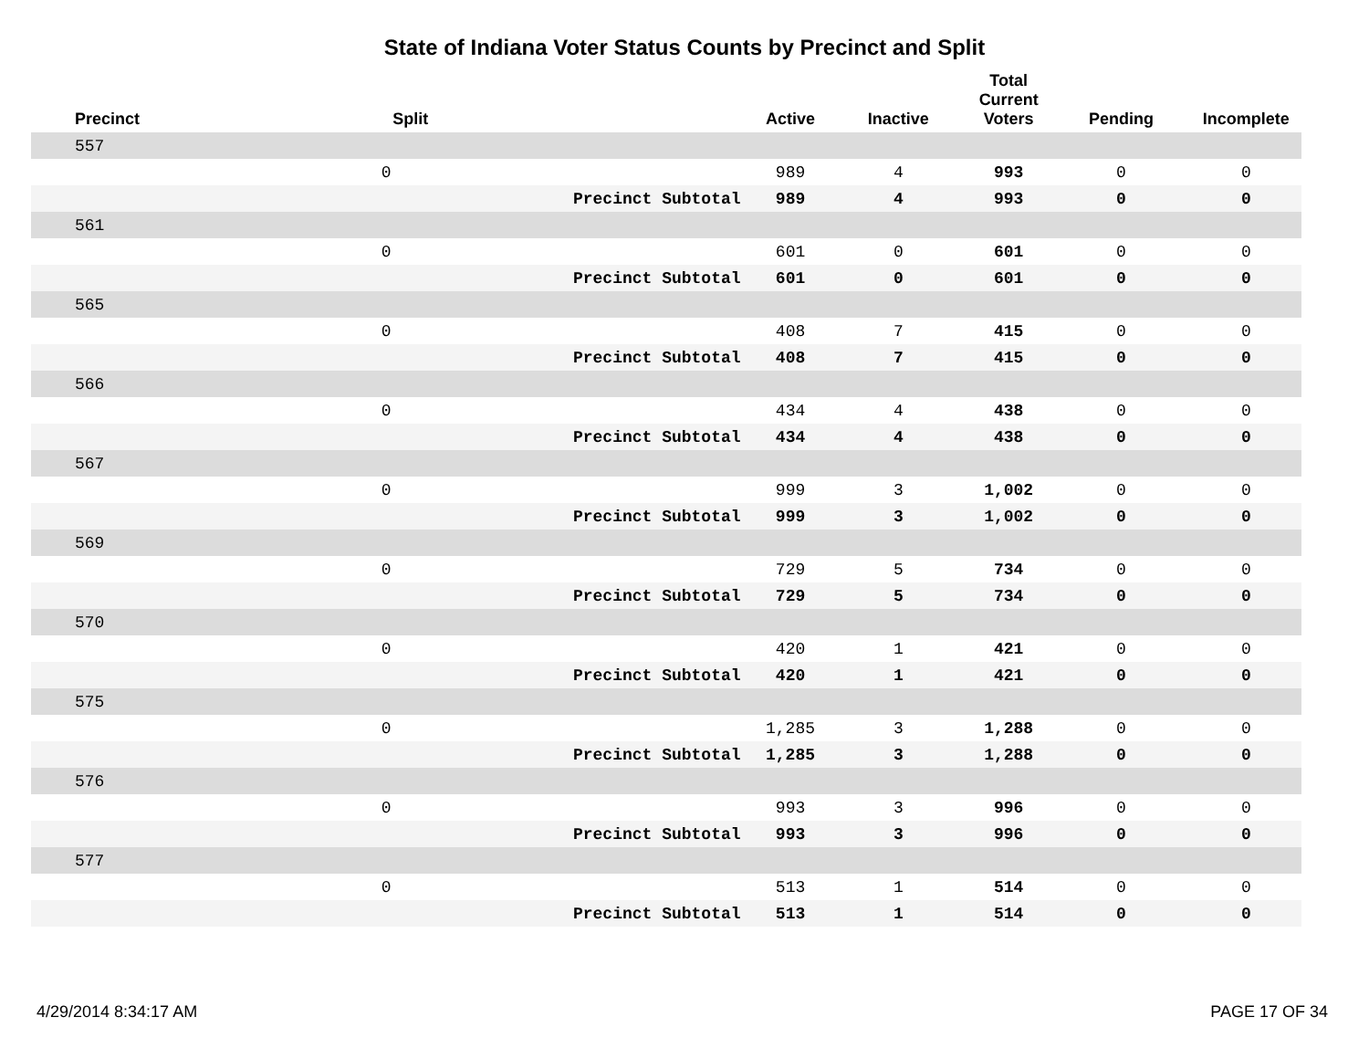State of Indiana Voter Status Counts by Precinct and Split
| Precinct | Split | | Active | Inactive | Total Current Voters | Pending | Incomplete |
| --- | --- | --- | --- | --- | --- | --- | --- |
| 557 | | | | | | | |
| | 0 | | 989 | 4 | 993 | 0 | 0 |
| | | Precinct Subtotal | 989 | 4 | 993 | 0 | 0 |
| 561 | | | | | | | |
| | 0 | | 601 | 0 | 601 | 0 | 0 |
| | | Precinct Subtotal | 601 | 0 | 601 | 0 | 0 |
| 565 | | | | | | | |
| | 0 | | 408 | 7 | 415 | 0 | 0 |
| | | Precinct Subtotal | 408 | 7 | 415 | 0 | 0 |
| 566 | | | | | | | |
| | 0 | | 434 | 4 | 438 | 0 | 0 |
| | | Precinct Subtotal | 434 | 4 | 438 | 0 | 0 |
| 567 | | | | | | | |
| | 0 | | 999 | 3 | 1,002 | 0 | 0 |
| | | Precinct Subtotal | 999 | 3 | 1,002 | 0 | 0 |
| 569 | | | | | | | |
| | 0 | | 729 | 5 | 734 | 0 | 0 |
| | | Precinct Subtotal | 729 | 5 | 734 | 0 | 0 |
| 570 | | | | | | | |
| | 0 | | 420 | 1 | 421 | 0 | 0 |
| | | Precinct Subtotal | 420 | 1 | 421 | 0 | 0 |
| 575 | | | | | | | |
| | 0 | | 1,285 | 3 | 1,288 | 0 | 0 |
| | | Precinct Subtotal | 1,285 | 3 | 1,288 | 0 | 0 |
| 576 | | | | | | | |
| | 0 | | 993 | 3 | 996 | 0 | 0 |
| | | Precinct Subtotal | 993 | 3 | 996 | 0 | 0 |
| 577 | | | | | | | |
| | 0 | | 513 | 1 | 514 | 0 | 0 |
| | | Precinct Subtotal | 513 | 1 | 514 | 0 | 0 |
4/29/2014 8:34:17 AM PAGE 17 OF 34